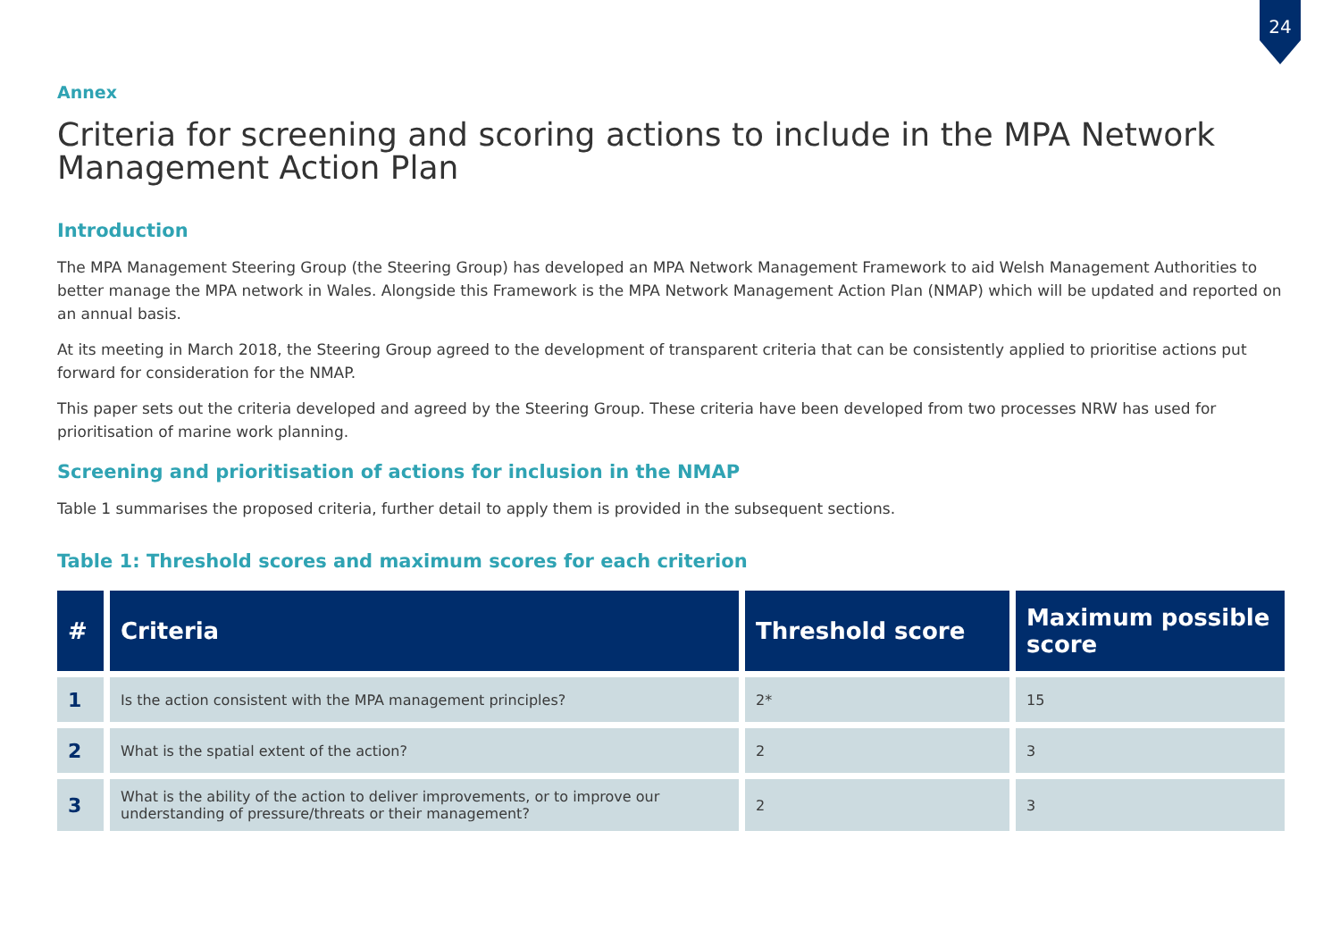24
Annex
Criteria for screening and scoring actions to include in the MPA Network Management Action Plan
Introduction
The MPA Management Steering Group (the Steering Group) has developed an MPA Network Management Framework to aid Welsh Management Authorities to better manage the MPA network in Wales. Alongside this Framework is the MPA Network Management Action Plan (NMAP) which will be updated and reported on an annual basis.
At its meeting in March 2018, the Steering Group agreed to the development of transparent criteria that can be consistently applied to prioritise actions put forward for consideration for the NMAP.
This paper sets out the criteria developed and agreed by the Steering Group. These criteria have been developed from two processes NRW has used for prioritisation of marine work planning.
Screening and prioritisation of actions for inclusion in the NMAP
Table 1 summarises the proposed criteria, further detail to apply them is provided in the subsequent sections.
Table 1: Threshold scores and maximum scores for each criterion
| # | Criteria | Threshold score | Maximum possible score |
| --- | --- | --- | --- |
| 1 | Is the action consistent with the MPA management principles? | 2* | 15 |
| 2 | What is the spatial extent of the action? | 2 | 3 |
| 3 | What is the ability of the action to deliver improvements, or to improve our understanding of pressure/threats or their management? | 2 | 3 |